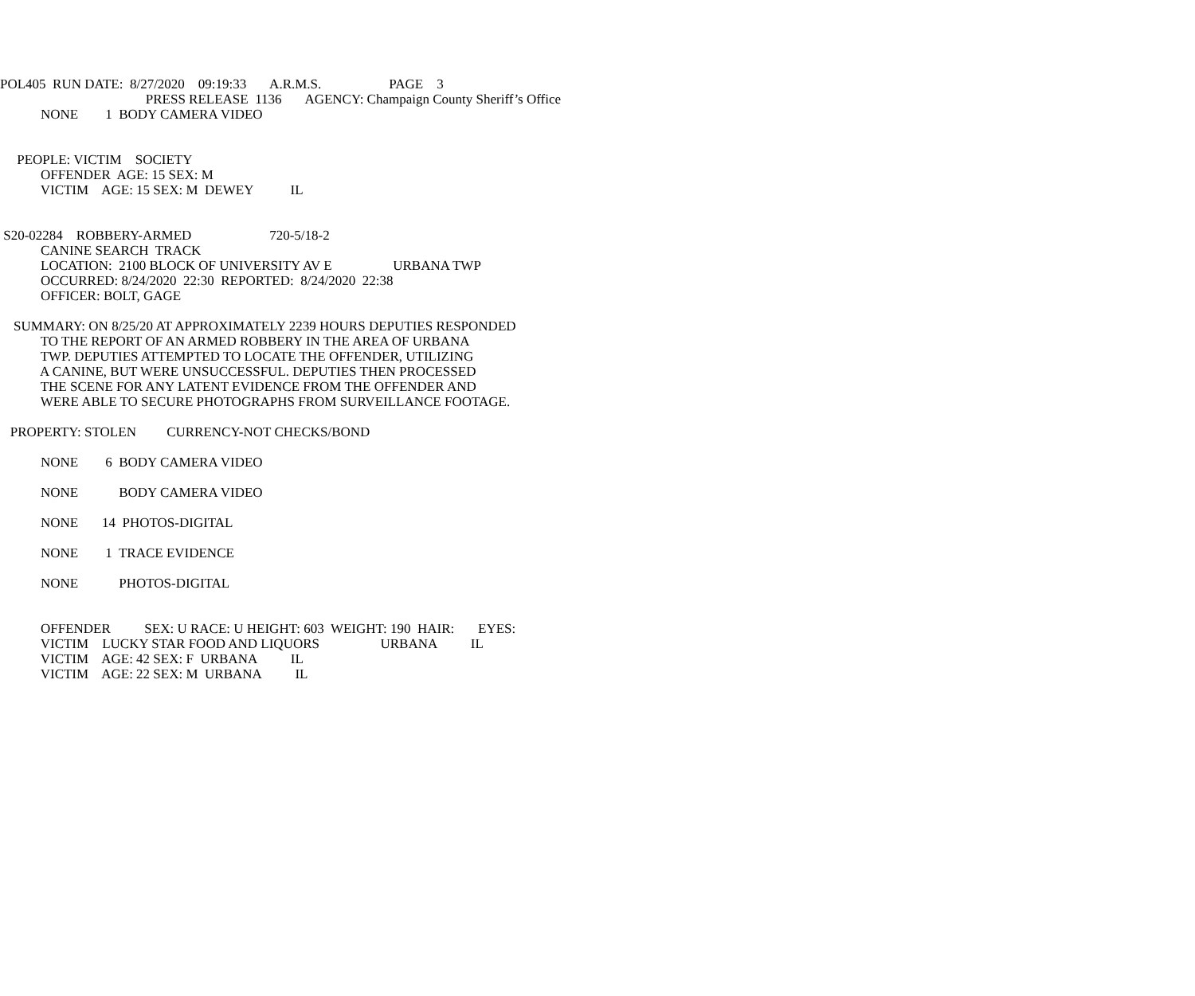POL405 RUN DATE: 8/27/2020 09:19:33 A.R.M.S. PAGE 3
PRESS RELEASE 1136 AGENCY: Champaign County Sheriff’s Office
NONE 1 BODY CAMERA VIDEO
PEOPLE: VICTIM SOCIETY
OFFENDER AGE: 15 SEX: M
VICTIM AGE: 15 SEX: M DEWEY IL
S20-02284 ROBBERY-ARMED 720-5/18-2
CANINE SEARCH TRACK
LOCATION: 2100 BLOCK OF UNIVERSITY AV E URBANA TWP
OCCURRED: 8/24/2020 22:30 REPORTED: 8/24/2020 22:38
OFFICER: BOLT, GAGE
SUMMARY: ON 8/25/20 AT APPROXIMATELY 2239 HOURS DEPUTIES RESPONDED
TO THE REPORT OF AN ARMED ROBBERY IN THE AREA OF URBANA
TWP. DEPUTIES ATTEMPTED TO LOCATE THE OFFENDER, UTILIZING
A CANINE, BUT WERE UNSUCCESSFUL. DEPUTIES THEN PROCESSED
THE SCENE FOR ANY LATENT EVIDENCE FROM THE OFFENDER AND
WERE ABLE TO SECURE PHOTOGRAPHS FROM SURVEILLANCE FOOTAGE.
PROPERTY: STOLEN CURRENCY-NOT CHECKS/BOND
NONE 6 BODY CAMERA VIDEO
NONE BODY CAMERA VIDEO
NONE 14 PHOTOS-DIGITAL
NONE 1 TRACE EVIDENCE
NONE PHOTOS-DIGITAL
OFFENDER SEX: U RACE: U HEIGHT: 603 WEIGHT: 190 HAIR: EYES:
VICTIM LUCKY STAR FOOD AND LIQUORS URBANA IL
VICTIM AGE: 42 SEX: F URBANA IL
VICTIM AGE: 22 SEX: M URBANA IL